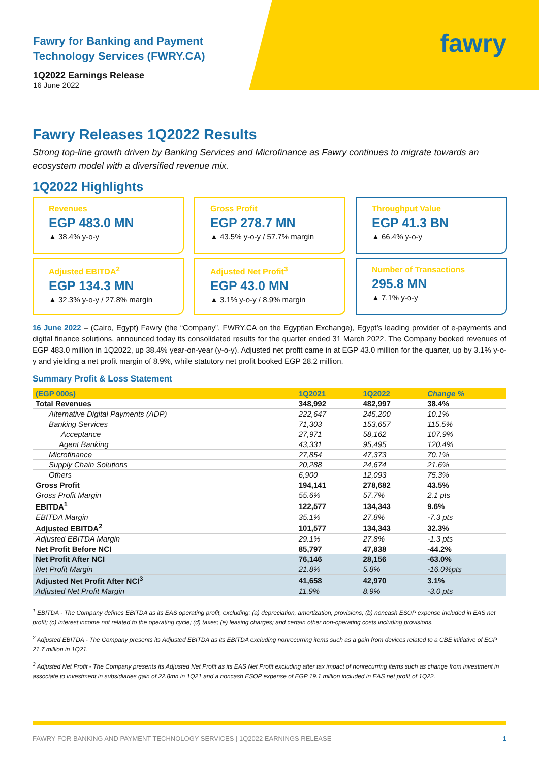Fawry for Banking and Payment
Technology Services (FWRY.CA)
1Q2022 Earnings Release
16 June 2022
fawry
Fawry Releases 1Q2022 Results
Strong top-line growth driven by Banking Services and Microfinance as Fawry continues to migrate towards an ecosystem model with a diversified revenue mix.
1Q2022 Highlights
Revenues
EGP 483.0 MN
▲ 38.4% y-o-y
Gross Profit
EGP 278.7 MN
▲ 43.5% y-o-y / 57.7% margin
Throughput Value
EGP 41.3 BN
▲ 66.4% y-o-y
Adjusted EBITDA<sup>2</sup>
EGP 134.3 MN
▲ 32.3% y-o-y / 27.8% margin
Adjusted Net Profit<sup>3</sup>
EGP 43.0 MN
▲ 3.1% y-o-y / 8.9% margin
Number of Transactions
295.8 MN
▲ 7.1% y-o-y
16 June 2022 – (Cairo, Egypt) Fawry (the “Company”, FWRY.CA on the Egyptian Exchange), Egypt’s leading provider of e-payments and digital finance solutions, announced today its consolidated results for the quarter ended 31 March 2022. The Company booked revenues of EGP 483.0 million in 1Q2022, up 38.4% year-on-year (y-o-y). Adjusted net profit came in at EGP 43.0 million for the quarter, up by 3.1% y-o-y and yielding a net profit margin of 8.9%, while statutory net profit booked EGP 28.2 million.
Summary Profit & Loss Statement
| (EGP 000s) | 1Q2021 | 1Q2022 | Change % |
| --- | --- | --- | --- |
| Total Revenues | 348,992 | 482,997 | 38.4% |
| Alternative Digital Payments (ADP) | 222,647 | 245,200 | 10.1% |
| Banking Services | 71,303 | 153,657 | 115.5% |
| Acceptance | 27,971 | 58,162 | 107.9% |
| Agent Banking | 43,331 | 95,495 | 120.4% |
| Microfinance | 27,854 | 47,373 | 70.1% |
| Supply Chain Solutions | 20,288 | 24,674 | 21.6% |
| Others | 6,900 | 12,093 | 75.3% |
| Gross Profit | 194,141 | 278,682 | 43.5% |
| Gross Profit Margin | 55.6% | 57.7% | 2.1 pts |
| EBITDA<sup>1</sup> | 122,577 | 134,343 | 9.6% |
| EBITDA Margin | 35.1% | 27.8% | -7.3 pts |
| Adjusted EBITDA<sup>2</sup> | 101,577 | 134,343 | 32.3% |
| Adjusted EBITDA Margin | 29.1% | 27.8% | -1.3 pts |
| Net Profit Before NCI | 85,797 | 47,838 | -44.2% |
| Net Profit After NCI | 76,146 | 28,156 | -63.0% |
| Net Profit Margin | 21.8% | 5.8% | -16.0%pts |
| Adjusted Net Profit After NCI<sup>3</sup> | 41,658 | 42,970 | 3.1% |
| Adjusted Net Profit Margin | 11.9% | 8.9% | -3.0 pts |
<sup>1</sup> EBITDA - The Company defines EBITDA as its EAS operating profit, excluding: (a) depreciation, amortization, provisions; (b) noncash ESOP expense included in EAS net profit; (c) interest income not related to the operating cycle; (d) taxes; (e) leasing charges; and certain other non-operating costs including provisions.
<sup>2</sup> Adjusted EBITDA - The Company presents its Adjusted EBITDA as its EBITDA excluding nonrecurring items such as a gain from devices related to a CBE initiative of EGP 21.7 million in 1Q21.
<sup>3</sup> Adjusted Net Profit - The Company presents its Adjusted Net Profit as its EAS Net Profit excluding after tax impact of nonrecurring items such as change from investment in associate to investment in subsidiaries gain of 22.8mn in 1Q21 and a noncash ESOP expense of EGP 19.1 million included in EAS net profit of 1Q22.
FAWRY FOR BANKING AND PAYMENT TECHNOLOGY SERVICES | 1Q2022 EARNINGS RELEASE 1